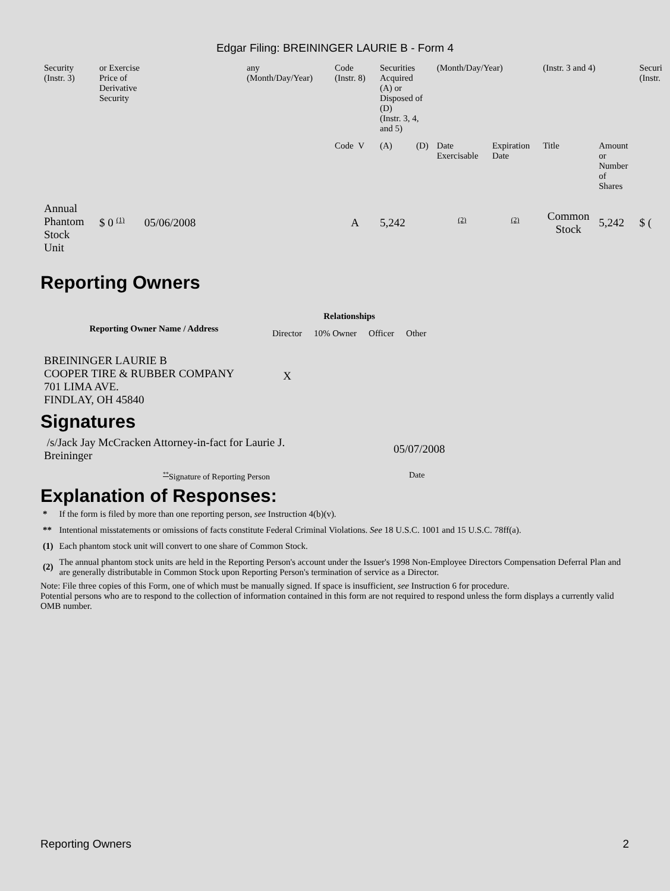Edgar Filing: BREININGER LAURIE B - Form 4
| Security (Instr. 3) | or Exercise Price of Derivative Security | any (Month/Day/Year) | Code (Instr. 8) | Securities Acquired (A) or Disposed of (D) (Instr. 3, 4, and 5) | | (Month/Day/Year) | | (Instr. 3 and 4) | | Securi (Instr. |
| | | | Code V | (A) | (D) | Date Exercisable | Expiration Date | Title | Amount or Number of Shares | |
| Annual Phantom Stock Unit | $ 0 (1) 05/06/2008 | | A | 5,242 | | (2) | (2) | Common Stock | 5,242 | $ ( |
Reporting Owners
| Reporting Owner Name / Address | Relationships | | | |
| --- | --- | --- | --- | --- |
| | Director | 10% Owner | Officer | Other |
| BREININGER LAURIE B COOPER TIRE & RUBBER COMPANY 701 LIMA AVE. FINDLAY, OH 45840 | X | | | |
Signatures
| /s/Jack Jay McCracken Attorney-in-fact for Laurie J. Breininger | 05/07/2008 |
| ** Signature of Reporting Person | Date |
Explanation of Responses:
| * | If the form is filed by more than one reporting person, see Instruction 4(b)(v). |
| ** | Intentional misstatements or omissions of facts constitute Federal Criminal Violations. See 18 U.S.C. 1001 and 15 U.S.C. 78ff(a). |
| (1) | Each phantom stock unit will convert to one share of Common Stock. |
| (2) | The annual phantom stock units are held in the Reporting Person's account under the Issuer's 1998 Non-Employee Directors Compensation Deferral Plan and are generally distributable in Common Stock upon Reporting Person's termination of service as a Director. |
Note: File three copies of this Form, one of which must be manually signed. If space is insufficient, see Instruction 6 for procedure.
Potential persons who are to respond to the collection of information contained in this form are not required to respond unless the form displays a currently valid OMB number.
Reporting Owners 2